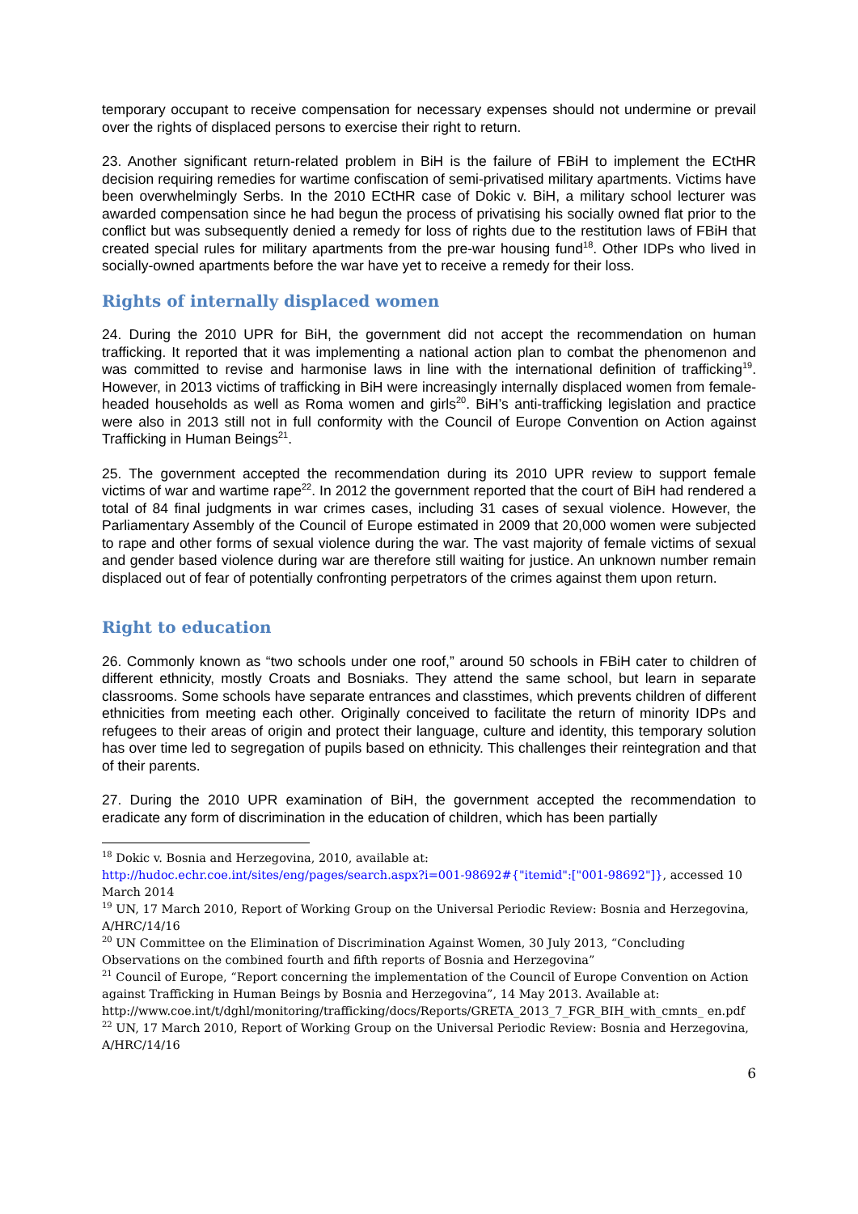temporary occupant to receive compensation for necessary expenses should not undermine or prevail over the rights of displaced persons to exercise their right to return.
23. Another significant return-related problem in BiH is the failure of FBiH to implement the ECtHR decision requiring remedies for wartime confiscation of semi-privatised military apartments. Victims have been overwhelmingly Serbs. In the 2010 ECtHR case of Dokic v. BiH, a military school lecturer was awarded compensation since he had begun the process of privatising his socially owned flat prior to the conflict but was subsequently denied a remedy for loss of rights due to the restitution laws of FBiH that created special rules for military apartments from the pre-war housing fund<sup>18</sup>. Other IDPs who lived in socially-owned apartments before the war have yet to receive a remedy for their loss.
Rights of internally displaced women
24. During the 2010 UPR for BiH, the government did not accept the recommendation on human trafficking. It reported that it was implementing a national action plan to combat the phenomenon and was committed to revise and harmonise laws in line with the international definition of trafficking<sup>19</sup>. However, in 2013 victims of trafficking in BiH were increasingly internally displaced women from female-headed households as well as Roma women and girls<sup>20</sup>. BiH’s anti-trafficking legislation and practice were also in 2013 still not in full conformity with the Council of Europe Convention on Action against Trafficking in Human Beings<sup>21</sup>.
25. The government accepted the recommendation during its 2010 UPR review to support female victims of war and wartime rape<sup>22</sup>. In 2012 the government reported that the court of BiH had rendered a total of 84 final judgments in war crimes cases, including 31 cases of sexual violence. However, the Parliamentary Assembly of the Council of Europe estimated in 2009 that 20,000 women were subjected to rape and other forms of sexual violence during the war. The vast majority of female victims of sexual and gender based violence during war are therefore still waiting for justice. An unknown number remain displaced out of fear of potentially confronting perpetrators of the crimes against them upon return.
Right to education
26. Commonly known as “two schools under one roof,” around 50 schools in FBiH cater to children of different ethnicity, mostly Croats and Bosniaks. They attend the same school, but learn in separate classrooms. Some schools have separate entrances and classtimes, which prevents children of different ethnicities from meeting each other. Originally conceived to facilitate the return of minority IDPs and refugees to their areas of origin and protect their language, culture and identity, this temporary solution has over time led to segregation of pupils based on ethnicity. This challenges their reintegration and that of their parents.
27. During the 2010 UPR examination of BiH, the government accepted the recommendation to eradicate any form of discrimination in the education of children, which has been partially
<sup>18</sup> Dokic v. Bosnia and Herzegovina, 2010, available at:
http://hudoc.echr.coe.int/sites/eng/pages/search.aspx?i=001-98692#{"itemid":["001-98692"]}, accessed 10 March 2014
<sup>19</sup> UN, 17 March 2010, Report of Working Group on the Universal Periodic Review: Bosnia and Herzegovina, A/HRC/14/16
<sup>20</sup> UN Committee on the Elimination of Discrimination Against Women, 30 July 2013, “Concluding Observations on the combined fourth and fifth reports of Bosnia and Herzegovina”
<sup>21</sup> Council of Europe, “Report concerning the implementation of the Council of Europe Convention on Action against Trafficking in Human Beings by Bosnia and Herzegovina”, 14 May 2013. Available at: http://www.coe.int/t/dghl/monitoring/trafficking/docs/Reports/GRETA_2013_7_FGR_BIH_with_cmnts_ en.pdf
<sup>22</sup> UN, 17 March 2010, Report of Working Group on the Universal Periodic Review: Bosnia and Herzegovina, A/HRC/14/16
6